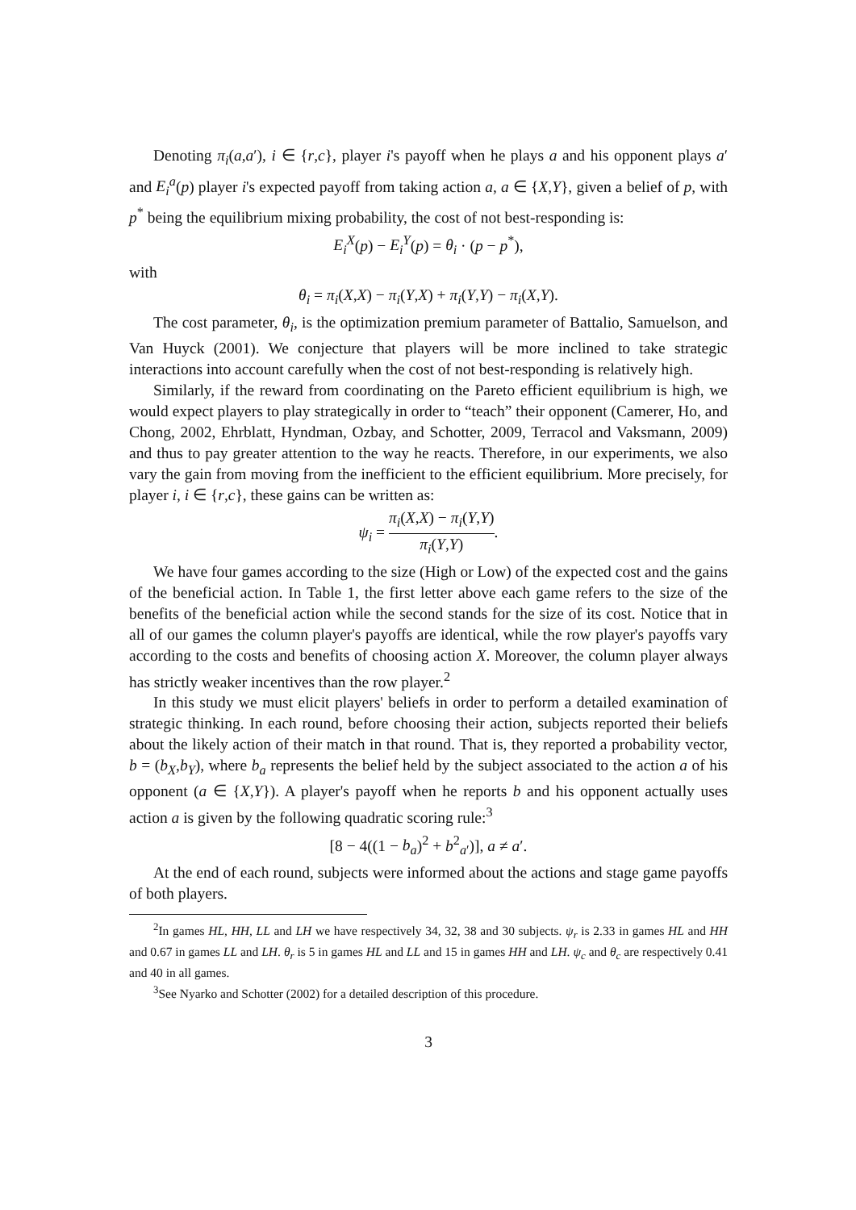Denoting π<sub>i</sub>(a,a′), i ∈ {r,c}, player i's payoff when he plays a and his opponent plays a′ and E<sub>i</sub><sup>a</sup>(p) player i's expected payoff from taking action a, a ∈ {X,Y}, given a belief of p, with p<sup>*</sup> being the equilibrium mixing probability, the cost of not best-responding is:
E<sub>i</sub><sup>X</sup>(p) − E<sub>i</sub><sup>Y</sup>(p) = θ<sub>i</sub> · (p − p<sup>*</sup>),
with
θ<sub>i</sub> = π<sub>i</sub>(X,X) − π<sub>i</sub>(Y,X) + π<sub>i</sub>(Y,Y) − π<sub>i</sub>(X,Y).
The cost parameter, θ<sub>i</sub>, is the optimization premium parameter of Battalio, Samuelson, and Van Huyck (2001). We conjecture that players will be more inclined to take strategic interactions into account carefully when the cost of not best-responding is relatively high.
Similarly, if the reward from coordinating on the Pareto efficient equilibrium is high, we would expect players to play strategically in order to “teach” their opponent (Camerer, Ho, and Chong, 2002, Ehrblatt, Hyndman, Ozbay, and Schotter, 2009, Terracol and Vaksmann, 2009) and thus to pay greater attention to the way he reacts. Therefore, in our experiments, we also vary the gain from moving from the inefficient to the efficient equilibrium. More precisely, for player i, i ∈ {r,c}, these gains can be written as:
ψ<sub>i</sub> = π<sub>i</sub>(X,X) − π<sub>i</sub>(Y,Y) π<sub>i</sub>(Y,Y).
We have four games according to the size (High or Low) of the expected cost and the gains of the beneficial action. In Table 1, the first letter above each game refers to the size of the benefits of the beneficial action while the second stands for the size of its cost. Notice that in all of our games the column player's payoffs are identical, while the row player's payoffs vary according to the costs and benefits of choosing action X. Moreover, the column player always has strictly weaker incentives than the row player.<sup>2</sup>
In this study we must elicit players' beliefs in order to perform a detailed examination of strategic thinking. In each round, before choosing their action, subjects reported their beliefs about the likely action of their match in that round. That is, they reported a probability vector, b = (b<sub>X</sub>,b<sub>Y</sub>), where b<sub>a</sub> represents the belief held by the subject associated to the action a of his opponent (a ∈ {X,Y}). A player's payoff when he reports b and his opponent actually uses action a is given by the following quadratic scoring rule:<sup>3</sup>
[8 − 4((1 − b<sub>a</sub>)<sup>2</sup> + b<sup>2</sup><sub>a′</sub>)], a ≠ a′.
At the end of each round, subjects were informed about the actions and stage game payoffs of both players.
<sup>2</sup> In games HL, HH, LL and LH we have respectively 34, 32, 38 and 30 subjects. ψ<sub>r</sub> is 2.33 in games HL and HH and 0.67 in games LL and LH. θ<sub>r</sub> is 5 in games HL and LL and 15 in games HH and LH. ψ<sub>c</sub> and θ<sub>c</sub> are respectively 0.41 and 40 in all games.
<sup>3</sup> See Nyarko and Schotter (2002) for a detailed description of this procedure.
3